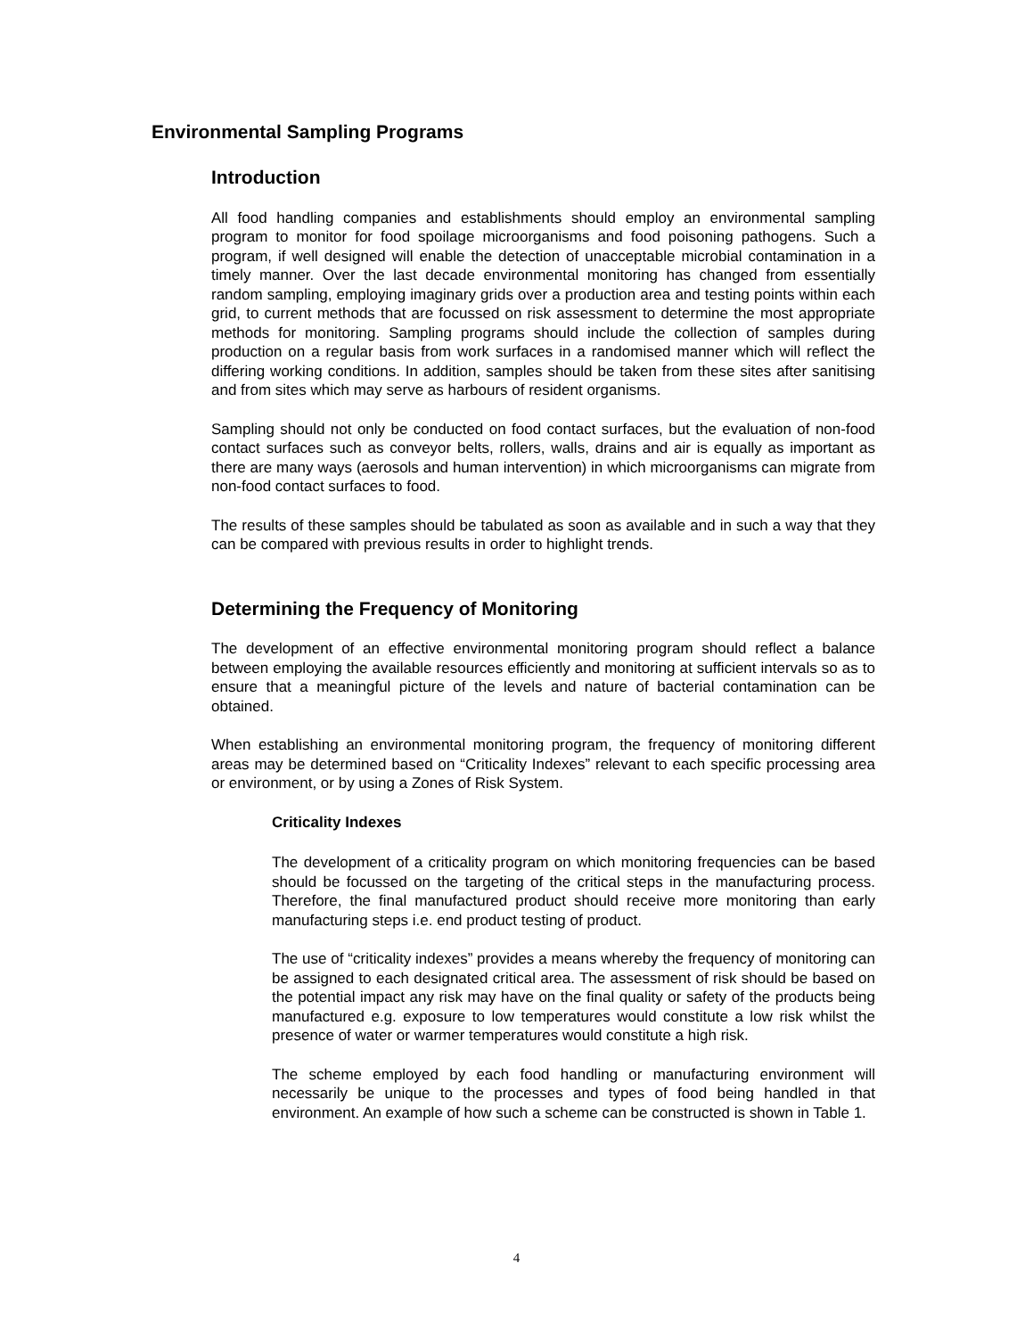Environmental Sampling Programs
Introduction
All food handling companies and establishments should employ an environmental sampling program to monitor for food spoilage microorganisms and food poisoning pathogens. Such a program, if well designed will enable the detection of unacceptable microbial contamination in a timely manner. Over the last decade environmental monitoring has changed from essentially random sampling, employing imaginary grids over a production area and testing points within each grid, to current methods that are focussed on risk assessment to determine the most appropriate methods for monitoring. Sampling programs should include the collection of samples during production on a regular basis from work surfaces in a randomised manner which will reflect the differing working conditions. In addition, samples should be taken from these sites after sanitising and from sites which may serve as harbours of resident organisms.
Sampling should not only be conducted on food contact surfaces, but the evaluation of non-food contact surfaces such as conveyor belts, rollers, walls, drains and air is equally as important as there are many ways (aerosols and human intervention) in which microorganisms can migrate from non-food contact surfaces to food.
The results of these samples should be tabulated as soon as available and in such a way that they can be compared with previous results in order to highlight trends.
Determining the Frequency of Monitoring
The development of an effective environmental monitoring program should reflect a balance between employing the available resources efficiently and monitoring at sufficient intervals so as to ensure that a meaningful picture of the levels and nature of bacterial contamination can be obtained.
When establishing an environmental monitoring program, the frequency of monitoring different areas may be determined based on “Criticality Indexes” relevant to each specific processing area or environment, or by using a Zones of Risk System.
Criticality Indexes
The development of a criticality program on which monitoring frequencies can be based should be focussed on the targeting of the critical steps in the manufacturing process. Therefore, the final manufactured product should receive more monitoring than early manufacturing steps i.e. end product testing of product.
The use of “criticality indexes” provides a means whereby the frequency of monitoring can be assigned to each designated critical area. The assessment of risk should be based on the potential impact any risk may have on the final quality or safety of the products being manufactured e.g. exposure to low temperatures would constitute a low risk whilst the presence of water or warmer temperatures would constitute a high risk.
The scheme employed by each food handling or manufacturing environment will necessarily be unique to the processes and types of food being handled in that environment. An example of how such a scheme can be constructed is shown in Table 1.
4